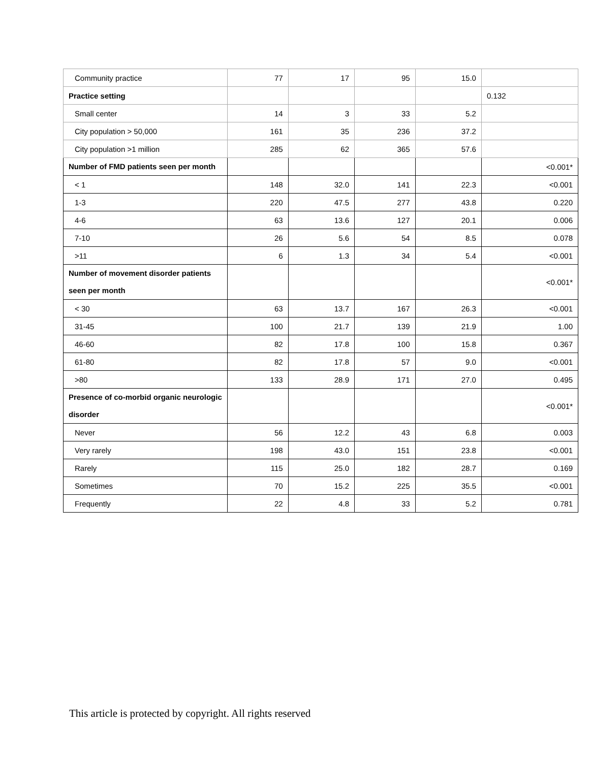| Community practice | 77 | 17 | 95 | 15.0 | |
| Practice setting | | | | | 0.132 |
| Small center | 14 | 3 | 33 | 5.2 | |
| City population > 50,000 | 161 | 35 | 236 | 37.2 | |
| City population >1 million | 285 | 62 | 365 | 57.6 | |
| Number of FMD patients seen per month | | | | | <0.001* |
| < 1 | 148 | 32.0 | 141 | 22.3 | <0.001 |
| 1-3 | 220 | 47.5 | 277 | 43.8 | 0.220 |
| 4-6 | 63 | 13.6 | 127 | 20.1 | 0.006 |
| 7-10 | 26 | 5.6 | 54 | 8.5 | 0.078 |
| >11 | 6 | 1.3 | 34 | 5.4 | <0.001 |
| Number of movement disorder patients seen per month | | | | | <0.001* |
| < 30 | 63 | 13.7 | 167 | 26.3 | <0.001 |
| 31-45 | 100 | 21.7 | 139 | 21.9 | 1.00 |
| 46-60 | 82 | 17.8 | 100 | 15.8 | 0.367 |
| 61-80 | 82 | 17.8 | 57 | 9.0 | <0.001 |
| >80 | 133 | 28.9 | 171 | 27.0 | 0.495 |
| Presence of co-morbid organic neurologic disorder | | | | | <0.001* |
| Never | 56 | 12.2 | 43 | 6.8 | 0.003 |
| Very rarely | 198 | 43.0 | 151 | 23.8 | <0.001 |
| Rarely | 115 | 25.0 | 182 | 28.7 | 0.169 |
| Sometimes | 70 | 15.2 | 225 | 35.5 | <0.001 |
| Frequently | 22 | 4.8 | 33 | 5.2 | 0.781 |
This article is protected by copyright. All rights reserved